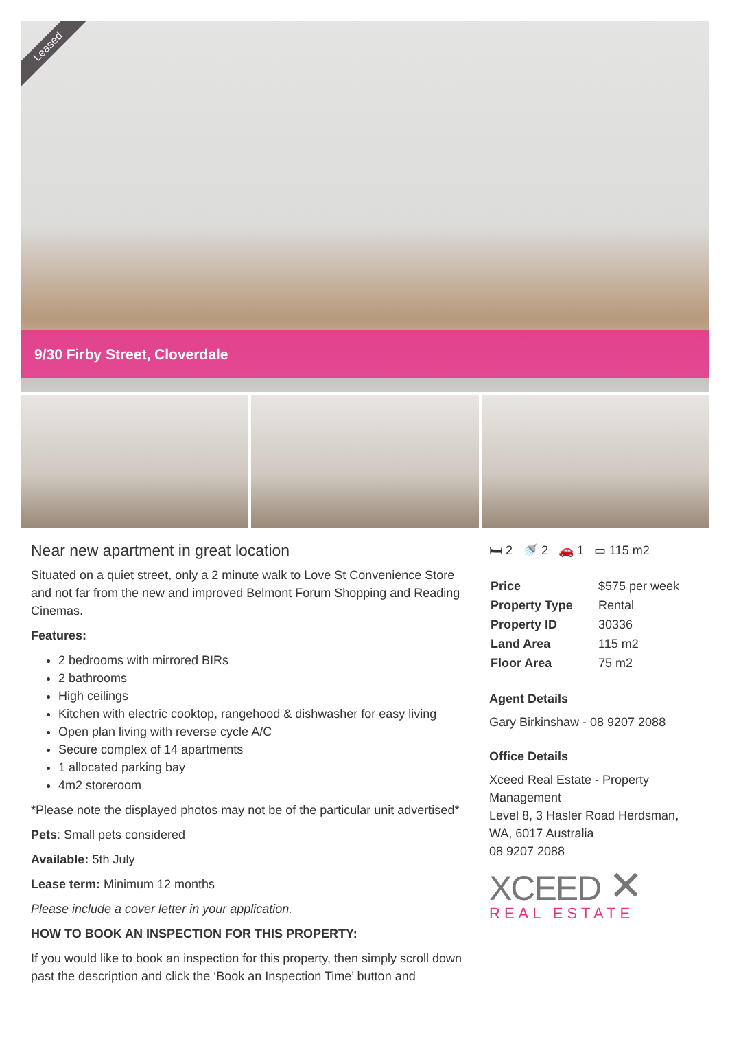Leased
9/30 Firby Street, Cloverdale
Near new apartment in great location
Situated on a quiet street, only a 2 minute walk to Love St Convenience Store and not far from the new and improved Belmont Forum Shopping and Reading Cinemas.
Features:
2 bedrooms with mirrored BIRs
2 bathrooms
High ceilings
Kitchen with electric cooktop, rangehood & dishwasher for easy living
Open plan living with reverse cycle A/C
Secure complex of 14 apartments
1 allocated parking bay
4m2 storeroom
*Please note the displayed photos may not be of the particular unit advertised*
Pets: Small pets considered
Available: 5th July
Lease term: Minimum 12 months
Please include a cover letter in your application.
HOW TO BOOK AN INSPECTION FOR THIS PROPERTY:
If you would like to book an inspection for this property, then simply scroll down past the description and click the ‘Book an Inspection Time’ button and
🛏 2 🚿 2 🚗 1 ▭ 115 m2
| Price | $575 per week |
| Property Type | Rental |
| Property ID | 30336 |
| Land Area | 115 m2 |
| Floor Area | 75 m2 |
Agent Details
Gary Birkinshaw - 08 9207 2088
Office Details
Xceed Real Estate - Property Management
Level 8, 3 Hasler Road Herdsman, WA, 6017 Australia
08 9207 2088
XCEED ✕
REAL ESTATE